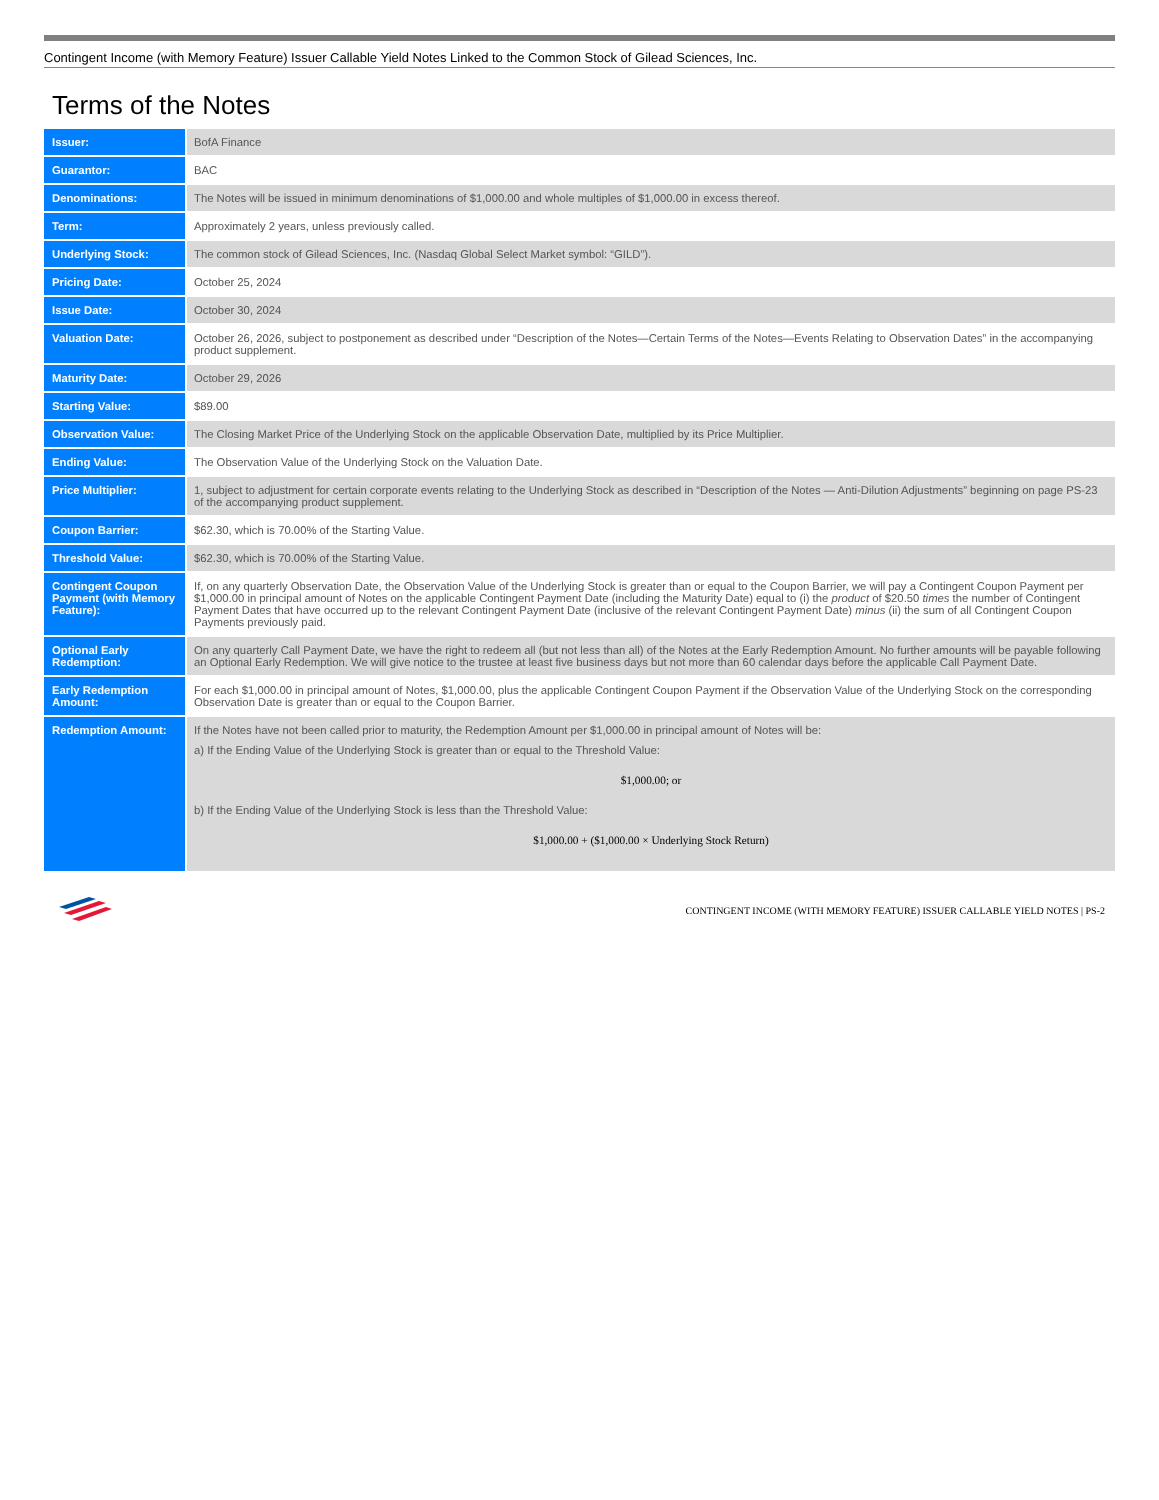Contingent Income (with Memory Feature) Issuer Callable Yield Notes Linked to the Common Stock of Gilead Sciences, Inc.
Terms of the Notes
| Issuer: | BofA Finance |
| Guarantor: | BAC |
| Denominations: | The Notes will be issued in minimum denominations of $1,000.00 and whole multiples of $1,000.00 in excess thereof. |
| Term: | Approximately 2 years, unless previously called. |
| Underlying Stock: | The common stock of Gilead Sciences, Inc. (Nasdaq Global Select Market symbol: “GILD”). |
| Pricing Date: | October 25, 2024 |
| Issue Date: | October 30, 2024 |
| Valuation Date: | October 26, 2026, subject to postponement as described under “Description of the Notes—Certain Terms of the Notes—Events Relating to Observation Dates” in the accompanying product supplement. |
| Maturity Date: | October 29, 2026 |
| Starting Value: | $89.00 |
| Observation Value: | The Closing Market Price of the Underlying Stock on the applicable Observation Date, multiplied by its Price Multiplier. |
| Ending Value: | The Observation Value of the Underlying Stock on the Valuation Date. |
| Price Multiplier: | 1, subject to adjustment for certain corporate events relating to the Underlying Stock as described in “Description of the Notes — Anti-Dilution Adjustments” beginning on page PS-23 of the accompanying product supplement. |
| Coupon Barrier: | $62.30, which is 70.00% of the Starting Value. |
| Threshold Value: | $62.30, which is 70.00% of the Starting Value. |
| Contingent Coupon Payment (with Memory Feature): | If, on any quarterly Observation Date, the Observation Value of the Underlying Stock is greater than or equal to the Coupon Barrier, we will pay a Contingent Coupon Payment per $1,000.00 in principal amount of Notes on the applicable Contingent Payment Date (including the Maturity Date) equal to (i) the product of $20.50 times the number of Contingent Payment Dates that have occurred up to the relevant Contingent Payment Date (inclusive of the relevant Contingent Payment Date) minus (ii) the sum of all Contingent Coupon Payments previously paid. |
| Optional Early Redemption: | On any quarterly Call Payment Date, we have the right to redeem all (but not less than all) of the Notes at the Early Redemption Amount. No further amounts will be payable following an Optional Early Redemption. We will give notice to the trustee at least five business days but not more than 60 calendar days before the applicable Call Payment Date. |
| Early Redemption Amount: | For each $1,000.00 in principal amount of Notes, $1,000.00, plus the applicable Contingent Coupon Payment if the Observation Value of the Underlying Stock on the corresponding Observation Date is greater than or equal to the Coupon Barrier. |
| Redemption Amount: | If the Notes have not been called prior to maturity, the Redemption Amount per $1,000.00 in principal amount of Notes will be: a) If the Ending Value of the Underlying Stock is greater than or equal to the Threshold Value: $1,000.00; or b) If the Ending Value of the Underlying Stock is less than the Threshold Value: $1,000.00 + ($1,000.00 × Underlying Stock Return) |
CONTINGENT INCOME (WITH MEMORY FEATURE) ISSUER CALLABLE YIELD NOTES | PS-2